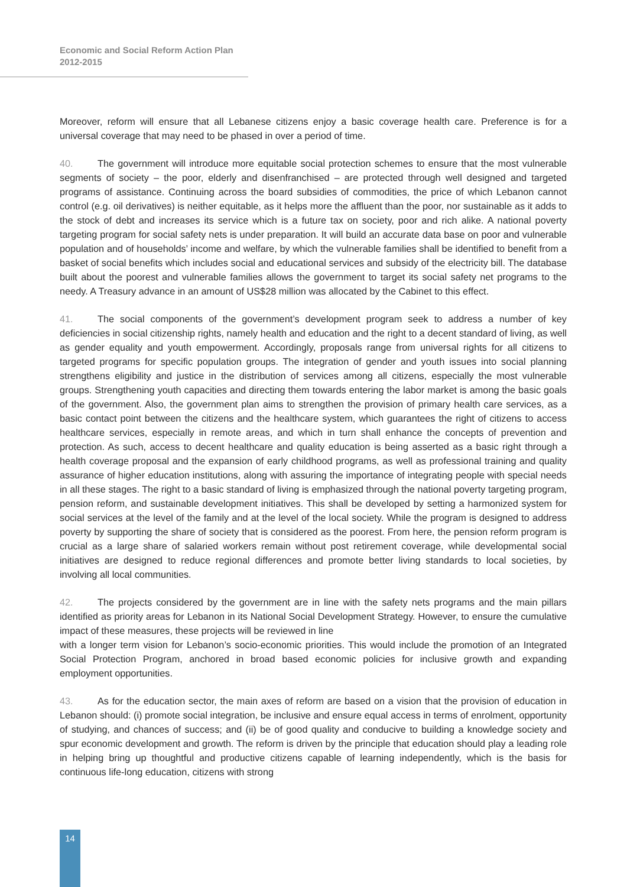Economic and Social Reform Action Plan
2012-2015
Moreover, reform will ensure that all Lebanese citizens enjoy a basic coverage health care. Preference is for a universal coverage that may need to be phased in over a period of time.
40. The government will introduce more equitable social protection schemes to ensure that the most vulnerable segments of society – the poor, elderly and disenfranchised – are protected through well designed and targeted programs of assistance. Continuing across the board subsidies of commodities, the price of which Lebanon cannot control (e.g. oil derivatives) is neither equitable, as it helps more the affluent than the poor, nor sustainable as it adds to the stock of debt and increases its service which is a future tax on society, poor and rich alike. A national poverty targeting program for social safety nets is under preparation. It will build an accurate data base on poor and vulnerable population and of households’ income and welfare, by which the vulnerable families shall be identified to benefit from a basket of social benefits which includes social and educational services and subsidy of the electricity bill. The database built about the poorest and vulnerable families allows the government to target its social safety net programs to the needy. A Treasury advance in an amount of US$28 million was allocated by the Cabinet to this effect.
41. The social components of the government’s development program seek to address a number of key deficiencies in social citizenship rights, namely health and education and the right to a decent standard of living, as well as gender equality and youth empowerment. Accordingly, proposals range from universal rights for all citizens to targeted programs for specific population groups. The integration of gender and youth issues into social planning strengthens eligibility and justice in the distribution of services among all citizens, especially the most vulnerable groups. Strengthening youth capacities and directing them towards entering the labor market is among the basic goals of the government. Also, the government plan aims to strengthen the provision of primary health care services, as a basic contact point between the citizens and the healthcare system, which guarantees the right of citizens to access healthcare services, especially in remote areas, and which in turn shall enhance the concepts of prevention and protection. As such, access to decent healthcare and quality education is being asserted as a basic right through a health coverage proposal and the expansion of early childhood programs, as well as professional training and quality assurance of higher education institutions, along with assuring the importance of integrating people with special needs in all these stages. The right to a basic standard of living is emphasized through the national poverty targeting program, pension reform, and sustainable development initiatives. This shall be developed by setting a harmonized system for social services at the level of the family and at the level of the local society. While the program is designed to address poverty by supporting the share of society that is considered as the poorest. From here, the pension reform program is crucial as a large share of salaried workers remain without post retirement coverage, while developmental social initiatives are designed to reduce regional differences and promote better living standards to local societies, by involving all local communities.
42. The projects considered by the government are in line with the safety nets programs and the main pillars identified as priority areas for Lebanon in its National Social Development Strategy. However, to ensure the cumulative impact of these measures, these projects will be reviewed in line
with a longer term vision for Lebanon’s socio-economic priorities. This would include the promotion of an Integrated Social Protection Program, anchored in broad based economic policies for inclusive growth and expanding employment opportunities.
43. As for the education sector, the main axes of reform are based on a vision that the provision of education in Lebanon should: (i) promote social integration, be inclusive and ensure equal access in terms of enrolment, opportunity of studying, and chances of success; and (ii) be of good quality and conducive to building a knowledge society and spur economic development and growth. The reform is driven by the principle that education should play a leading role in helping bring up thoughtful and productive citizens capable of learning independently, which is the basis for continuous life-long education, citizens with strong
14